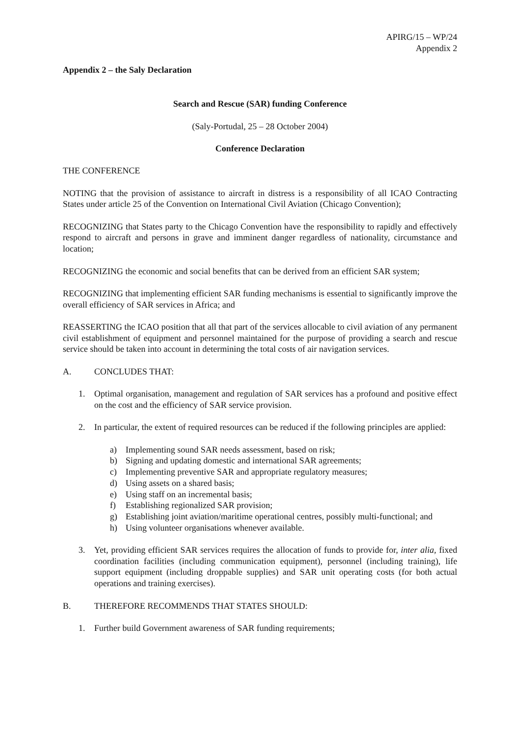APIRG/15 – WP/24
Appendix 2
Appendix 2 – the Saly Declaration
Search and Rescue (SAR) funding Conference
(Saly-Portudal, 25 – 28 October 2004)
Conference Declaration
THE CONFERENCE
NOTING that the provision of assistance to aircraft in distress is a responsibility of all ICAO Contracting States under article 25 of the Convention on International Civil Aviation (Chicago Convention);
RECOGNIZING that States party to the Chicago Convention have the responsibility to rapidly and effectively respond to aircraft and persons in grave and imminent danger regardless of nationality, circumstance and location;
RECOGNIZING the economic and social benefits that can be derived from an efficient SAR system;
RECOGNIZING that implementing efficient SAR funding mechanisms is essential to significantly improve the overall efficiency of SAR services in Africa; and
REASSERTING the ICAO position that all that part of the services allocable to civil aviation of any permanent civil establishment of equipment and personnel maintained for the purpose of providing a search and rescue service should be taken into account in determining the total costs of air navigation services.
A. CONCLUDES THAT:
1. Optimal organisation, management and regulation of SAR services has a profound and positive effect on the cost and the efficiency of SAR service provision.
2. In particular, the extent of required resources can be reduced if the following principles are applied:
a) Implementing sound SAR needs assessment, based on risk;
b) Signing and updating domestic and international SAR agreements;
c) Implementing preventive SAR and appropriate regulatory measures;
d) Using assets on a shared basis;
e) Using staff on an incremental basis;
f) Establishing regionalized SAR provision;
g) Establishing joint aviation/maritime operational centres, possibly multi-functional; and
h) Using volunteer organisations whenever available.
3. Yet, providing efficient SAR services requires the allocation of funds to provide for, inter alia, fixed coordination facilities (including communication equipment), personnel (including training), life support equipment (including droppable supplies) and SAR unit operating costs (for both actual operations and training exercises).
B. THEREFORE RECOMMENDS THAT STATES SHOULD:
1. Further build Government awareness of SAR funding requirements;